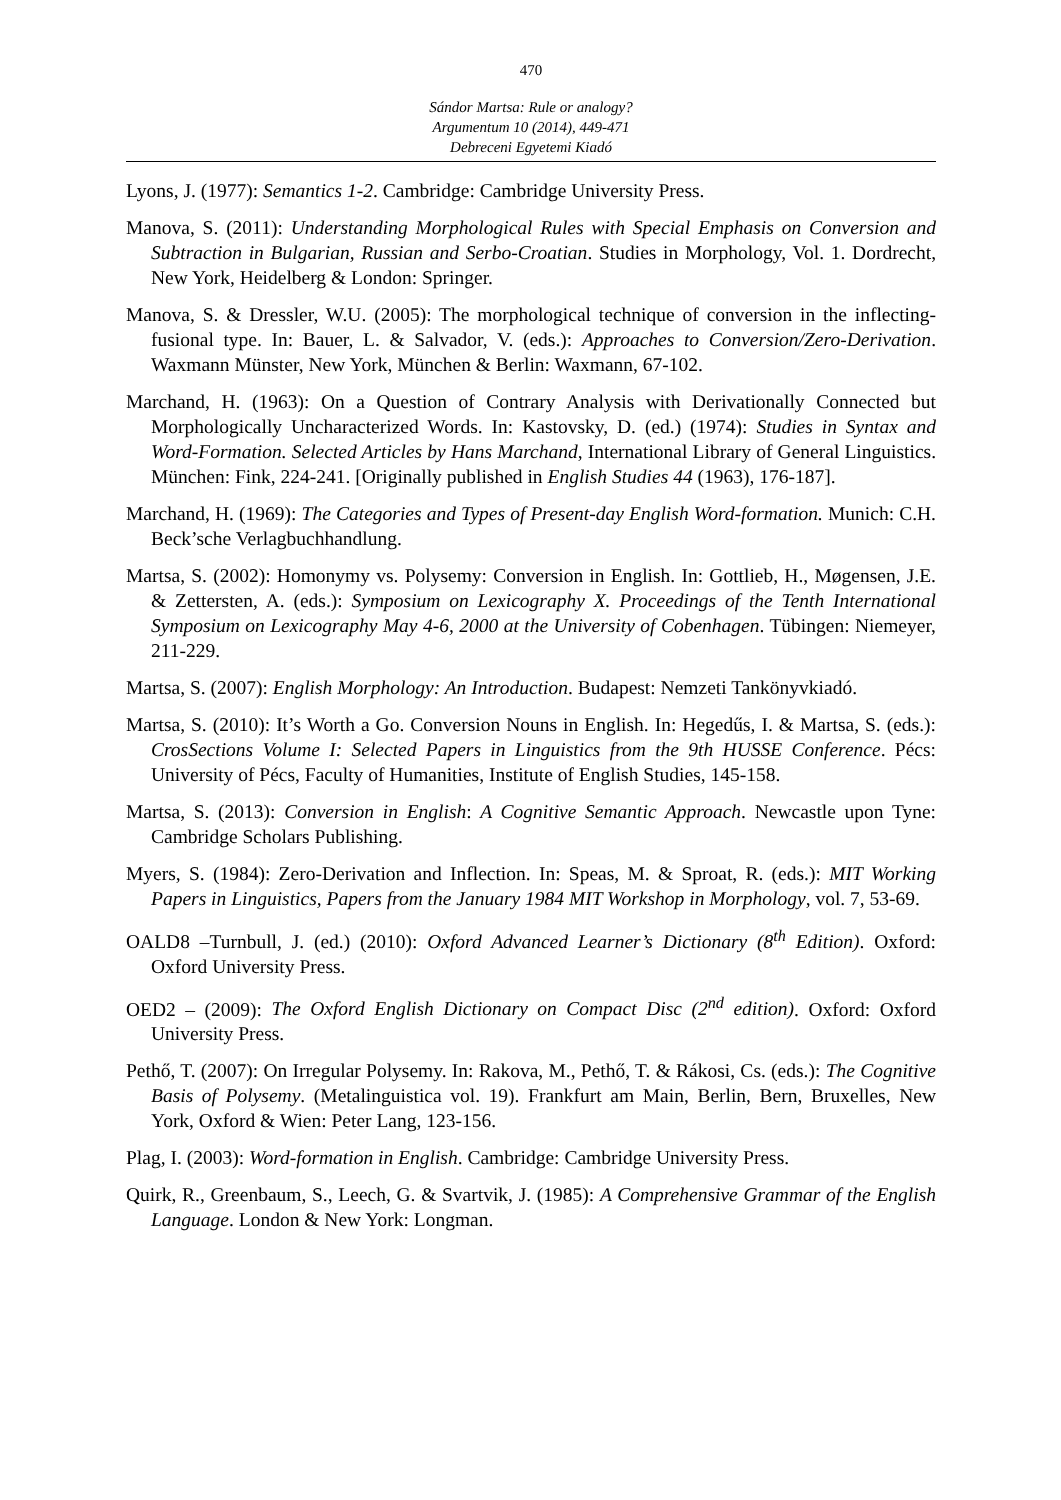470
Sándor Martsa: Rule or analogy?
Argumentum 10 (2014), 449-471
Debreceni Egyetemi Kiadó
Lyons, J. (1977): Semantics 1-2. Cambridge: Cambridge University Press.
Manova, S. (2011): Understanding Morphological Rules with Special Emphasis on Conversion and Subtraction in Bulgarian, Russian and Serbo-Croatian. Studies in Morphology, Vol. 1. Dordrecht, New York, Heidelberg & London: Springer.
Manova, S. & Dressler, W.U. (2005): The morphological technique of conversion in the inflecting-fusional type. In: Bauer, L. & Salvador, V. (eds.): Approaches to Conversion/Zero-Derivation. Waxmann Münster, New York, München & Berlin: Waxmann, 67-102.
Marchand, H. (1963): On a Question of Contrary Analysis with Derivationally Connected but Morphologically Uncharacterized Words. In: Kastovsky, D. (ed.) (1974): Studies in Syntax and Word-Formation. Selected Articles by Hans Marchand, International Library of General Linguistics. München: Fink, 224-241. [Originally published in English Studies 44 (1963), 176-187].
Marchand, H. (1969): The Categories and Types of Present-day English Word-formation. Munich: C.H. Beck’sche Verlagbuchhandlung.
Martsa, S. (2002): Homonymy vs. Polysemy: Conversion in English. In: Gottlieb, H., Møgensen, J.E. & Zettersten, A. (eds.): Symposium on Lexicography X. Proceedings of the Tenth International Symposium on Lexicography May 4-6, 2000 at the University of Cobenhagen. Tübingen: Niemeyer, 211-229.
Martsa, S. (2007): English Morphology: An Introduction. Budapest: Nemzeti Tankönyvkiadó.
Martsa, S. (2010): It’s Worth a Go. Conversion Nouns in English. In: Hegedűs, I. & Martsa, S. (eds.): CrosSections Volume I: Selected Papers in Linguistics from the 9th HUSSE Conference. Pécs: University of Pécs, Faculty of Humanities, Institute of English Studies, 145-158.
Martsa, S. (2013): Conversion in English: A Cognitive Semantic Approach. Newcastle upon Tyne: Cambridge Scholars Publishing.
Myers, S. (1984): Zero-Derivation and Inflection. In: Speas, M. & Sproat, R. (eds.): MIT Working Papers in Linguistics, Papers from the January 1984 MIT Workshop in Morphology, vol. 7, 53-69.
OALD8 –Turnbull, J. (ed.) (2010): Oxford Advanced Learner’s Dictionary (8<sup>th</sup> Edition). Oxford: Oxford University Press.
OED2 – (2009): The Oxford English Dictionary on Compact Disc (2<sup>nd</sup> edition). Oxford: Oxford University Press.
Pethő, T. (2007): On Irregular Polysemy. In: Rakova, M., Pethő, T. & Rákosi, Cs. (eds.): The Cognitive Basis of Polysemy. (Metalinguistica vol. 19). Frankfurt am Main, Berlin, Bern, Bruxelles, New York, Oxford & Wien: Peter Lang, 123-156.
Plag, I. (2003): Word-formation in English. Cambridge: Cambridge University Press.
Quirk, R., Greenbaum, S., Leech, G. & Svartvik, J. (1985): A Comprehensive Grammar of the English Language. London & New York: Longman.